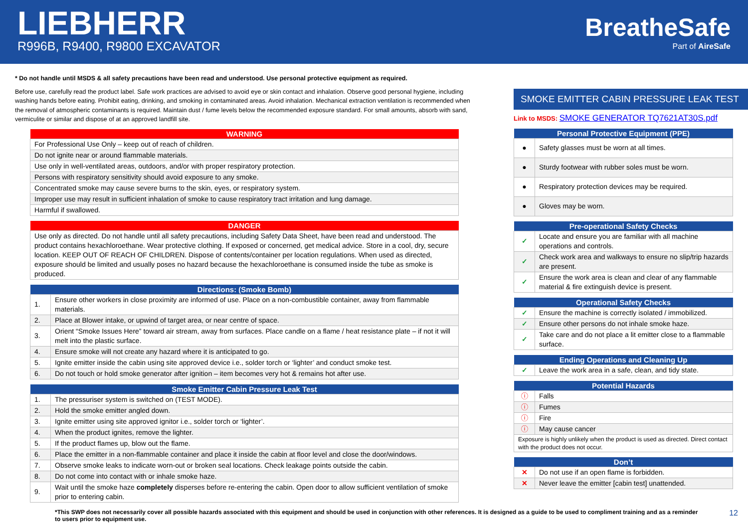LIEBHERR
R996B, R9400, R9800 EXCAVATOR
BreatheSafe
Part of AireSafe
* Do not handle until MSDS & all safety precautions have been read and understood. Use personal protective equipment as required.
Before use, carefully read the product label. Safe work practices are advised to avoid eye or skin contact and inhalation. Observe good personal hygiene, including washing hands before eating. Prohibit eating, drinking, and smoking in contaminated areas. Avoid inhalation. Mechanical extraction ventilation is recommended when the removal of atmospheric contaminants is required. Maintain dust / fume levels below the recommended exposure standard. For small amounts, absorb with sand, vermiculite or similar and dispose of at an approved landfill site.
| WARNING |
| --- |
| For Professional Use Only – keep out of reach of children. |
| Do not ignite near or around flammable materials. |
| Use only in well-ventilated areas, outdoors, and/or with proper respiratory protection. |
| Persons with respiratory sensitivity should avoid exposure to any smoke. |
| Concentrated smoke may cause severe burns to the skin, eyes, or respiratory system. |
| Improper use may result in sufficient inhalation of smoke to cause respiratory tract irritation and lung damage. |
| Harmful if swallowed. |
| DANGER |
| --- |
| Use only as directed. Do not handle until all safety precautions, including Safety Data Sheet, have been read and understood. The product contains hexachloroethane. Wear protective clothing. If exposed or concerned, get medical advice. Store in a cool, dry, secure location. KEEP OUT OF REACH OF CHILDREN. Dispose of contents/container per location regulations. When used as directed, exposure should be limited and usually poses no hazard because the hexachloroethane is consumed inside the tube as smoke is produced. |
| Directions: (Smoke Bomb) | |
| --- | --- |
| 1. | Ensure other workers in close proximity are informed of use. Place on a non-combustible container, away from flammable materials. |
| 2. | Place at Blower intake, or upwind of target area, or near centre of space. |
| 3. | Orient “Smoke Issues Here” toward air stream, away from surfaces. Place candle on a flame / heat resistance plate – if not it will melt into the plastic surface. |
| 4. | Ensure smoke will not create any hazard where it is anticipated to go. |
| 5. | Ignite emitter inside the cabin using site approved device i.e., solder torch or ‘lighter’ and conduct smoke test. |
| 6. | Do not touch or hold smoke generator after ignition – item becomes very hot & remains hot after use. |
| Smoke Emitter Cabin Pressure Leak Test | |
| --- | --- |
| 1. | The pressuriser system is switched on (TEST MODE). |
| 2. | Hold the smoke emitter angled down. |
| 3. | Ignite emitter using site approved ignitor i.e., solder torch or ‘lighter’. |
| 4. | When the product ignites, remove the lighter. |
| 5. | If the product flames up, blow out the flame. |
| 6. | Place the emitter in a non-flammable container and place it inside the cabin at floor level and close the door/windows. |
| 7. | Observe smoke leaks to indicate worn-out or broken seal locations. Check leakage points outside the cabin. |
| 8. | Do not come into contact with or inhale smoke haze. |
| 9. | Wait until the smoke haze completely disperses before re-entering the cabin. Open door to allow sufficient ventilation of smoke prior to entering cabin. |
SMOKE EMITTER CABIN PRESSURE LEAK TEST
Link to MSDS: SMOKE GENERATOR TQ7621AT30S.pdf
| Personal Protective Equipment (PPE) | |
| --- | --- |
| ● | Safety glasses must be worn at all times. |
| ● | Sturdy footwear with rubber soles must be worn. |
| ● | Respiratory protection devices may be required. |
| ● | Gloves may be worn. |
| Pre-operational Safety Checks | |
| --- | --- |
| ✓ | Locate and ensure you are familiar with all machine operations and controls. |
| ✓ | Check work area and walkways to ensure no slip/trip hazards are present. |
| ✓ | Ensure the work area is clean and clear of any flammable material & fire extinguish device is present. |
| Operational Safety Checks | |
| --- | --- |
| ✓ | Ensure the machine is correctly isolated / immobilized. |
| ✓ | Ensure other persons do not inhale smoke haze. |
| ✓ | Take care and do not place a lit emitter close to a flammable surface. |
| Ending Operations and Cleaning Up | |
| --- | --- |
| ✓ | Leave the work area in a safe, clean, and tidy state. |
| Potential Hazards | |
| --- | --- |
| ⓘ | Falls |
| ⓘ | Fumes |
| ⓘ | Fire |
| ⓘ | May cause cancer |
| Exposure is highly unlikely when the product is used as directed. Direct contact with the product does not occur. | |
| Don’t | |
| --- | --- |
| ✕ | Do not use if an open flame is forbidden. |
| ✕ | Never leave the emitter [cabin test] unattended. |
*This SWP does not necessarily cover all possible hazards associated with this equipment and should be used in conjunction with other references. It is designed as a guide to be used to compliment training and as a reminder to users prior to equipment use.
12